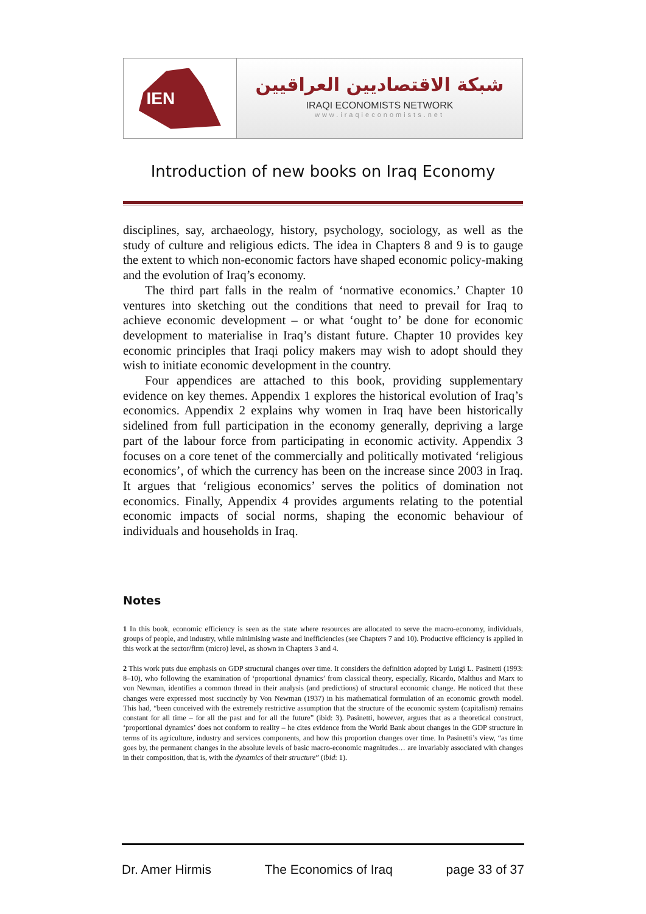IEN
شبكة الاقتصاديين العراقيين
IRAQI ECONOMISTS NETWORK
www.iraqieconomists.net
Introduction of new books on Iraq Economy
disciplines, say, archaeology, history, psychology, sociology, as well as the study of culture and religious edicts. The idea in Chapters 8 and 9 is to gauge the extent to which non-economic factors have shaped economic policy-making and the evolution of Iraq’s economy.
The third part falls in the realm of ‘normative economics.’ Chapter 10 ventures into sketching out the conditions that need to prevail for Iraq to achieve economic development – or what ‘ought to’ be done for economic development to materialise in Iraq’s distant future. Chapter 10 provides key economic principles that Iraqi policy makers may wish to adopt should they wish to initiate economic development in the country.
Four appendices are attached to this book, providing supplementary evidence on key themes. Appendix 1 explores the historical evolution of Iraq’s economics. Appendix 2 explains why women in Iraq have been historically sidelined from full participation in the economy generally, depriving a large part of the labour force from participating in economic activity. Appendix 3 focuses on a core tenet of the commercially and politically motivated ‘religious economics’, of which the currency has been on the increase since 2003 in Iraq. It argues that ‘religious economics’ serves the politics of domination not economics. Finally, Appendix 4 provides arguments relating to the potential economic impacts of social norms, shaping the economic behaviour of individuals and households in Iraq.
Notes
1 In this book, economic efficiency is seen as the state where resources are allocated to serve the macro-economy, individuals, groups of people, and industry, while minimising waste and inefficiencies (see Chapters 7 and 10). Productive efficiency is applied in this work at the sector/firm (micro) level, as shown in Chapters 3 and 4.
2 This work puts due emphasis on GDP structural changes over time. It considers the definition adopted by Luigi L. Pasinetti (1993: 8–10), who following the examination of ‘proportional dynamics’ from classical theory, especially, Ricardo, Malthus and Marx to von Newman, identifies a common thread in their analysis (and predictions) of structural economic change. He noticed that these changes were expressed most succinctly by Von Newman (1937) in his mathematical formulation of an economic growth model. This had, “been conceived with the extremely restrictive assumption that the structure of the economic system (capitalism) remains constant for all time – for all the past and for all the future” (ibid: 3). Pasinetti, however, argues that as a theoretical construct, ‘proportional dynamics’ does not conform to reality – he cites evidence from the World Bank about changes in the GDP structure in terms of its agriculture, industry and services components, and how this proportion changes over time. In Pasinetti’s view, “as time goes by, the permanent changes in the absolute levels of basic macro-economic magnitudes… are invariably associated with changes in their composition, that is, with the dynamics of their structure” (ibid: 1).
Dr. Amer Hirmis The Economics of Iraq page 33 of 37